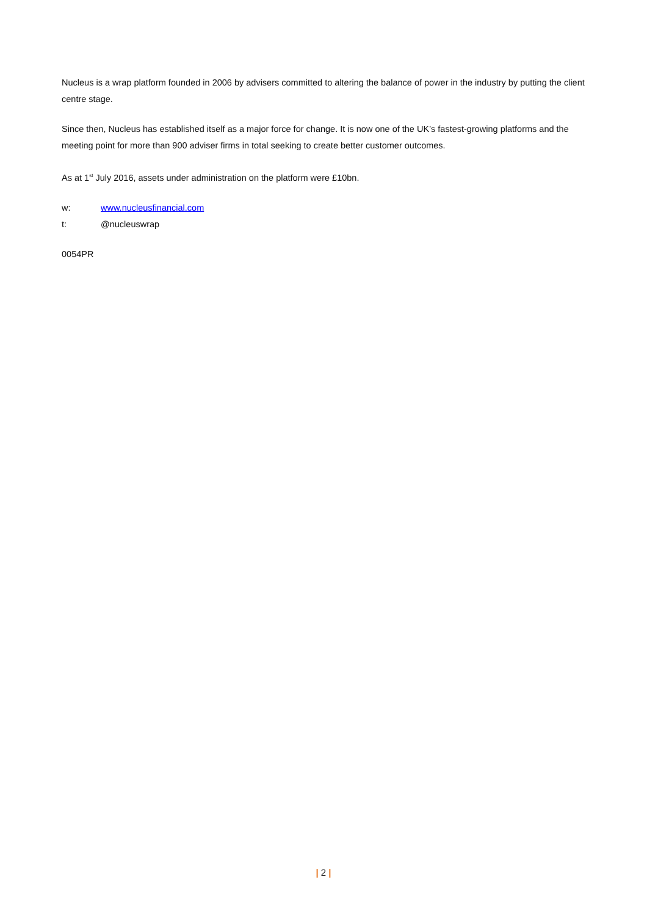Nucleus is a wrap platform founded in 2006 by advisers committed to altering the balance of power in the industry by putting the client centre stage.
Since then, Nucleus has established itself as a major force for change. It is now one of the UK’s fastest-growing platforms and the meeting point for more than 900 adviser firms in total seeking to create better customer outcomes.
As at 1<sup>st</sup> July 2016, assets under administration on the platform were £10bn.
w: www.nucleusfinancial.com
t: @nucleuswrap
0054PR
| 2 |